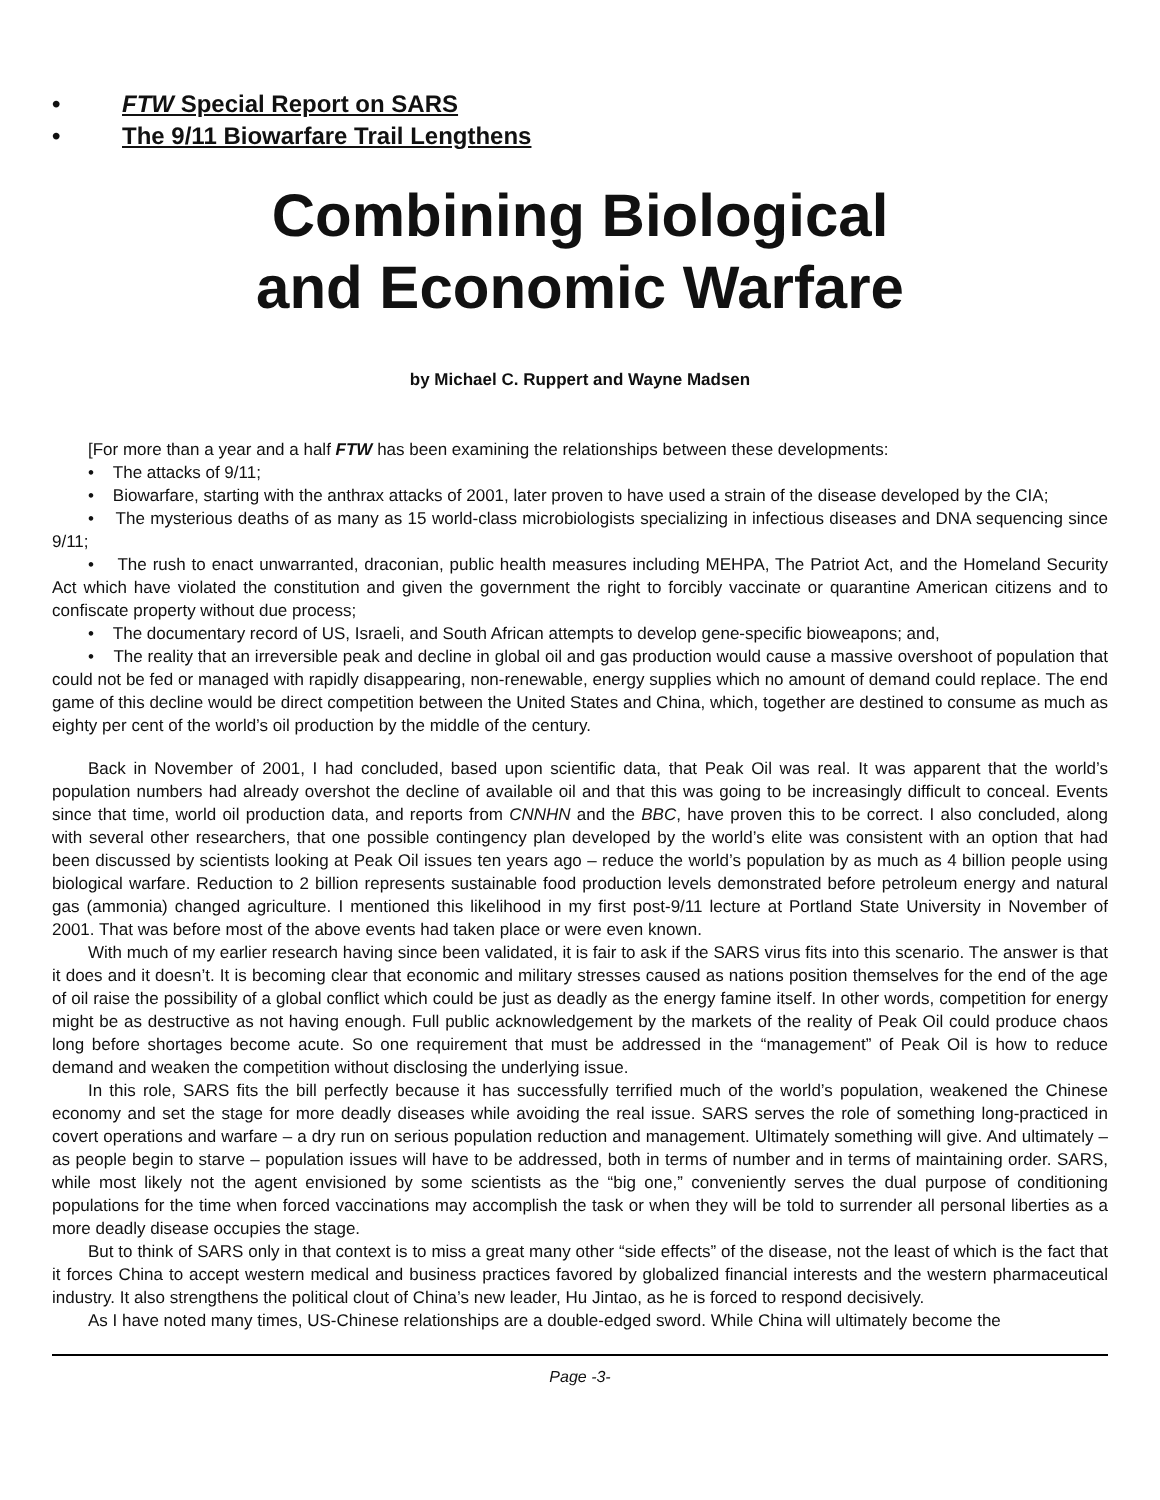• FTW Special Report on SARS
• The 9/11 Biowarfare Trail Lengthens
Combining Biological
and Economic Warfare
by Michael C. Ruppert and Wayne Madsen
[For more than a year and a half FTW has been examining the relationships between these developments:
• The attacks of 9/11;
• Biowarfare, starting with the anthrax attacks of 2001, later proven to have used a strain of the disease developed by the CIA;
• The mysterious deaths of as many as 15 world-class microbiologists specializing in infectious diseases and DNA sequencing since 9/11;
• The rush to enact unwarranted, draconian, public health measures including MEHPA, The Patriot Act, and the Homeland Security Act which have violated the constitution and given the government the right to forcibly vaccinate or quarantine American citizens and to confiscate property without due process;
• The documentary record of US, Israeli, and South African attempts to develop gene-specific bioweapons; and,
• The reality that an irreversible peak and decline in global oil and gas production would cause a massive overshoot of population that could not be fed or managed with rapidly disappearing, non-renewable, energy supplies which no amount of demand could replace. The end game of this decline would be direct competition between the United States and China, which, together are destined to consume as much as eighty per cent of the world’s oil production by the middle of the century.
Back in November of 2001, I had concluded, based upon scientific data, that Peak Oil was real. It was apparent that the world’s population numbers had already overshot the decline of available oil and that this was going to be increasingly difficult to conceal. Events since that time, world oil production data, and reports from CNNHN and the BBC, have proven this to be correct. I also concluded, along with several other researchers, that one possible contingency plan developed by the world’s elite was consistent with an option that had been discussed by scientists looking at Peak Oil issues ten years ago – reduce the world’s population by as much as 4 billion people using biological warfare. Reduction to 2 billion represents sustainable food production levels demonstrated before petroleum energy and natural gas (ammonia) changed agriculture. I mentioned this likelihood in my first post-9/11 lecture at Portland State University in November of 2001. That was before most of the above events had taken place or were even known.
With much of my earlier research having since been validated, it is fair to ask if the SARS virus fits into this scenario. The answer is that it does and it doesn’t. It is becoming clear that economic and military stresses caused as nations position themselves for the end of the age of oil raise the possibility of a global conflict which could be just as deadly as the energy famine itself. In other words, competition for energy might be as destructive as not having enough. Full public acknowledgement by the markets of the reality of Peak Oil could produce chaos long before shortages become acute. So one requirement that must be addressed in the “management” of Peak Oil is how to reduce demand and weaken the competition without disclosing the underlying issue.
In this role, SARS fits the bill perfectly because it has successfully terrified much of the world’s population, weakened the Chinese economy and set the stage for more deadly diseases while avoiding the real issue. SARS serves the role of something long-practiced in covert operations and warfare – a dry run on serious population reduction and management. Ultimately something will give. And ultimately – as people begin to starve – population issues will have to be addressed, both in terms of number and in terms of maintaining order. SARS, while most likely not the agent envisioned by some scientists as the “big one,” conveniently serves the dual purpose of conditioning populations for the time when forced vaccinations may accomplish the task or when they will be told to surrender all personal liberties as a more deadly disease occupies the stage.
But to think of SARS only in that context is to miss a great many other “side effects” of the disease, not the least of which is the fact that it forces China to accept western medical and business practices favored by globalized financial interests and the western pharmaceutical industry. It also strengthens the political clout of China’s new leader, Hu Jintao, as he is forced to respond decisively.
As I have noted many times, US-Chinese relationships are a double-edged sword. While China will ultimately become the
Page -3-